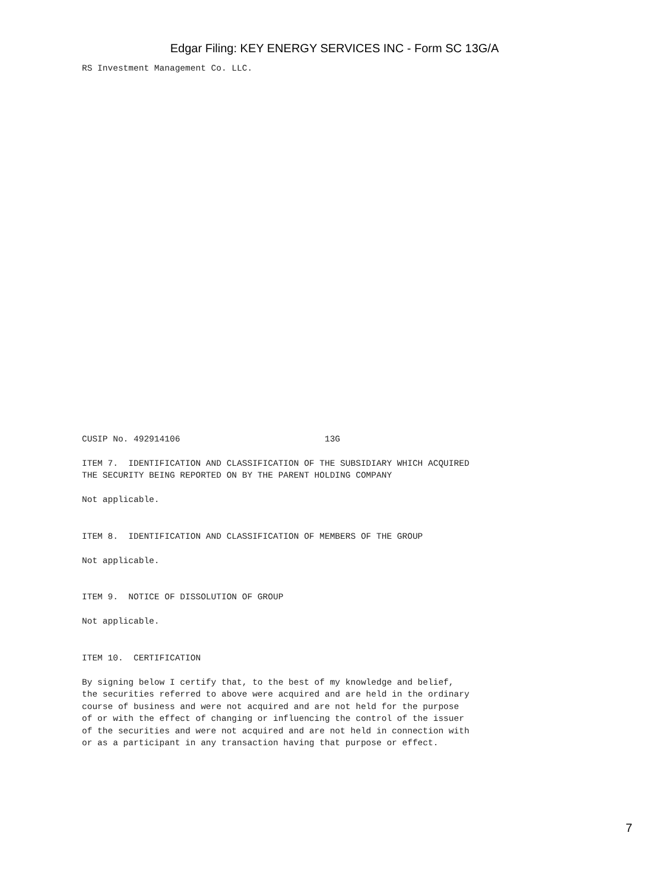Edgar Filing: KEY ENERGY SERVICES INC - Form SC 13G/A
RS Investment Management Co. LLC.
CUSIP No. 492914106                            13G

ITEM 7.  IDENTIFICATION AND CLASSIFICATION OF THE SUBSIDIARY WHICH ACQUIRED
THE SECURITY BEING REPORTED ON BY THE PARENT HOLDING COMPANY

Not applicable.


ITEM 8.  IDENTIFICATION AND CLASSIFICATION OF MEMBERS OF THE GROUP

Not applicable.


ITEM 9.  NOTICE OF DISSOLUTION OF GROUP

Not applicable.


ITEM 10.  CERTIFICATION

By signing below I certify that, to the best of my knowledge and belief,
the securities referred to above were acquired and are held in the ordinary
course of business and were not acquired and are not held for the purpose
of or with the effect of changing or influencing the control of the issuer
of the securities and were not acquired and are not held in connection with
or as a participant in any transaction having that purpose or effect.
7